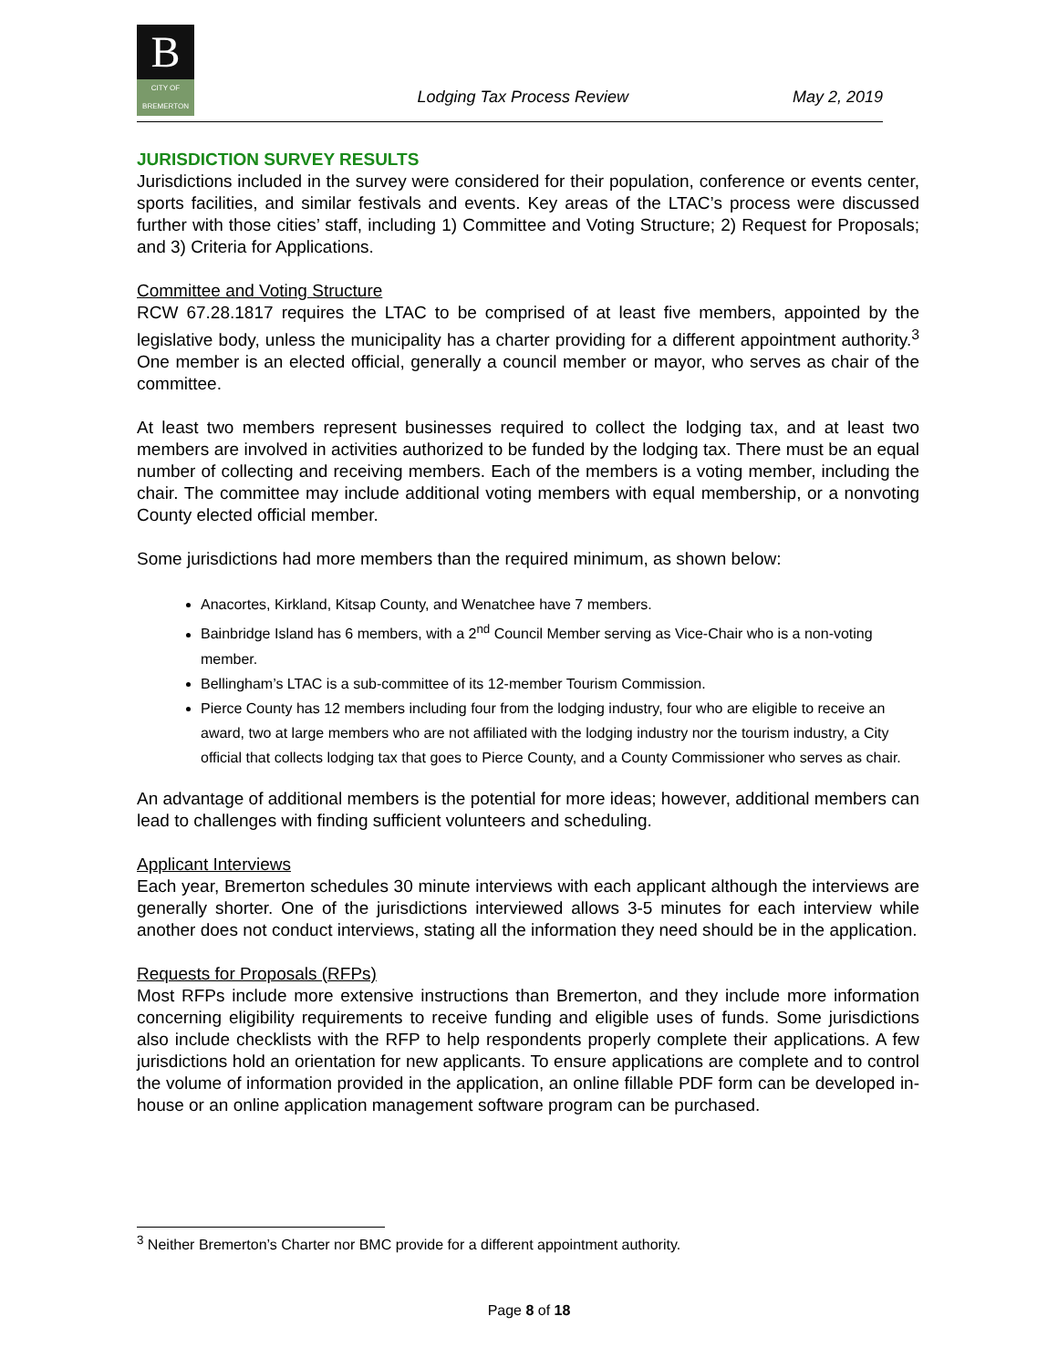B
CITY OF BREMERTON
Lodging Tax Process Review May 2, 2019
JURISDICTION SURVEY RESULTS
Jurisdictions included in the survey were considered for their population, conference or events center, sports facilities, and similar festivals and events. Key areas of the LTAC’s process were discussed further with those cities’ staff, including 1) Committee and Voting Structure; 2) Request for Proposals; and 3) Criteria for Applications.
Committee and Voting Structure
RCW 67.28.1817 requires the LTAC to be comprised of at least five members, appointed by the legislative body, unless the municipality has a charter providing for a different appointment authority.<sup>3</sup> One member is an elected official, generally a council member or mayor, who serves as chair of the committee.
At least two members represent businesses required to collect the lodging tax, and at least two members are involved in activities authorized to be funded by the lodging tax. There must be an equal number of collecting and receiving members. Each of the members is a voting member, including the chair. The committee may include additional voting members with equal membership, or a nonvoting County elected official member.
Some jurisdictions had more members than the required minimum, as shown below:
Anacortes, Kirkland, Kitsap County, and Wenatchee have 7 members.
Bainbridge Island has 6 members, with a 2<sup>nd</sup> Council Member serving as Vice-Chair who is a non-voting member.
Bellingham’s LTAC is a sub-committee of its 12-member Tourism Commission.
Pierce County has 12 members including four from the lodging industry, four who are eligible to receive an award, two at large members who are not affiliated with the lodging industry nor the tourism industry, a City official that collects lodging tax that goes to Pierce County, and a County Commissioner who serves as chair.
An advantage of additional members is the potential for more ideas; however, additional members can lead to challenges with finding sufficient volunteers and scheduling.
Applicant Interviews
Each year, Bremerton schedules 30 minute interviews with each applicant although the interviews are generally shorter. One of the jurisdictions interviewed allows 3-5 minutes for each interview while another does not conduct interviews, stating all the information they need should be in the application.
Requests for Proposals (RFPs)
Most RFPs include more extensive instructions than Bremerton, and they include more information concerning eligibility requirements to receive funding and eligible uses of funds. Some jurisdictions also include checklists with the RFP to help respondents properly complete their applications. A few jurisdictions hold an orientation for new applicants. To ensure applications are complete and to control the volume of information provided in the application, an online fillable PDF form can be developed in-house or an online application management software program can be purchased.
<sup>3</sup> Neither Bremerton’s Charter nor BMC provide for a different appointment authority.
Page 8 of 18